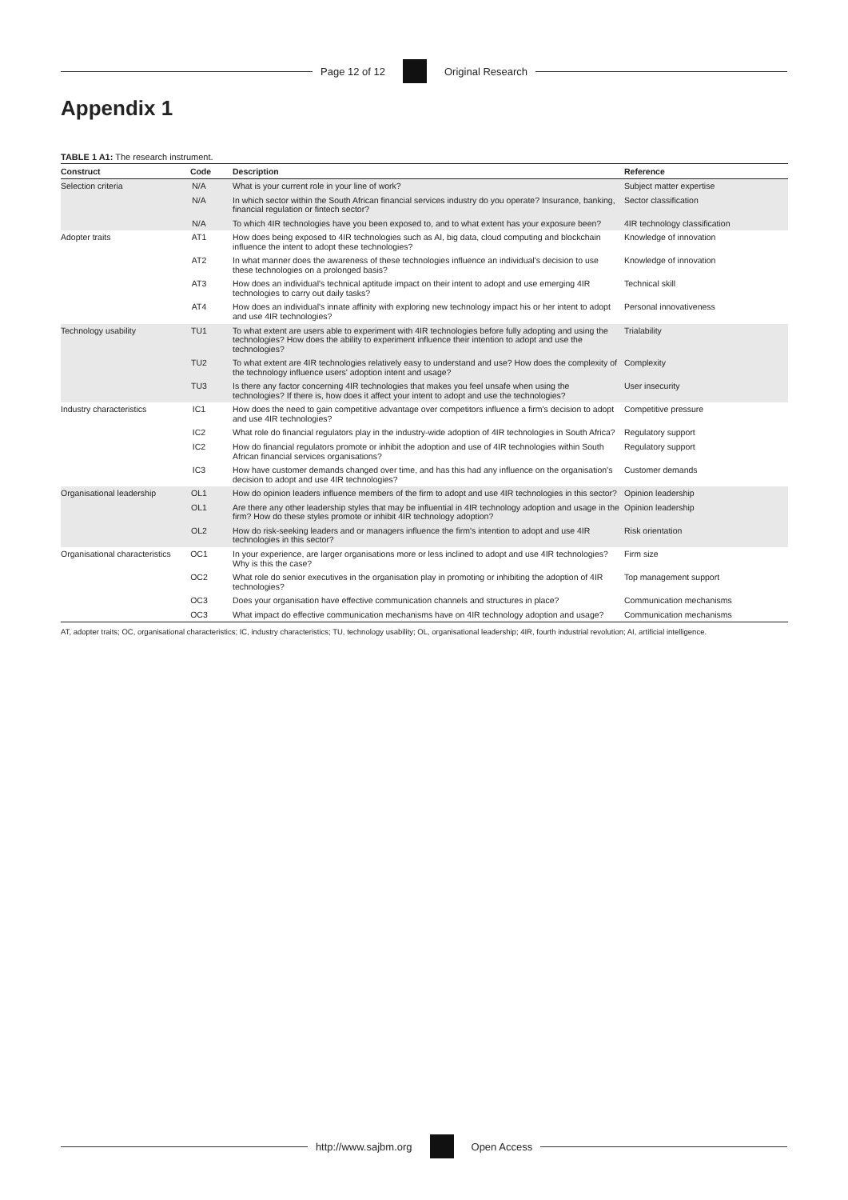Page 12 of 12 Original Research
Appendix 1
TABLE 1 A1: The research instrument.
| Construct | Code | Description | Reference |
| --- | --- | --- | --- |
| Selection criteria | N/A | What is your current role in your line of work? | Subject matter expertise |
| | N/A | In which sector within the South African financial services industry do you operate? Insurance, banking, financial regulation or fintech sector? | Sector classification |
| | N/A | To which 4IR technologies have you been exposed to, and to what extent has your exposure been? | 4IR technology classification |
| Adopter traits | AT1 | How does being exposed to 4IR technologies such as AI, big data, cloud computing and blockchain influence the intent to adopt these technologies? | Knowledge of innovation |
| | AT2 | In what manner does the awareness of these technologies influence an individual's decision to use these technologies on a prolonged basis? | Knowledge of innovation |
| | AT3 | How does an individual's technical aptitude impact on their intent to adopt and use emerging 4IR technologies to carry out daily tasks? | Technical skill |
| | AT4 | How does an individual's innate affinity with exploring new technology impact his or her intent to adopt and use 4IR technologies? | Personal innovativeness |
| Technology usability | TU1 | To what extent are users able to experiment with 4IR technologies before fully adopting and using the technologies? How does the ability to experiment influence their intention to adopt and use the technologies? | Trialability |
| | TU2 | To what extent are 4IR technologies relatively easy to understand and use? How does the complexity of the technology influence users' adoption intent and usage? | Complexity |
| | TU3 | Is there any factor concerning 4IR technologies that makes you feel unsafe when using the technologies? If there is, how does it affect your intent to adopt and use the technologies? | User insecurity |
| Industry characteristics | IC1 | How does the need to gain competitive advantage over competitors influence a firm's decision to adopt and use 4IR technologies? | Competitive pressure |
| | IC2 | What role do financial regulators play in the industry-wide adoption of 4IR technologies in South Africa? | Regulatory support |
| | IC2 | How do financial regulators promote or inhibit the adoption and use of 4IR technologies within South African financial services organisations? | Regulatory support |
| | IC3 | How have customer demands changed over time, and has this had any influence on the organisation's decision to adopt and use 4IR technologies? | Customer demands |
| Organisational leadership | OL1 | How do opinion leaders influence members of the firm to adopt and use 4IR technologies in this sector? | Opinion leadership |
| | OL1 | Are there any other leadership styles that may be influential in 4IR technology adoption and usage in the firm? How do these styles promote or inhibit 4IR technology adoption? | Opinion leadership |
| | OL2 | How do risk-seeking leaders and or managers influence the firm's intention to adopt and use 4IR technologies in this sector? | Risk orientation |
| Organisational characteristics | OC1 | In your experience, are larger organisations more or less inclined to adopt and use 4IR technologies? Why is this the case? | Firm size |
| | OC2 | What role do senior executives in the organisation play in promoting or inhibiting the adoption of 4IR technologies? | Top management support |
| | OC3 | Does your organisation have effective communication channels and structures in place? | Communication mechanisms |
| | OC3 | What impact do effective communication mechanisms have on 4IR technology adoption and usage? | Communication mechanisms |
AT, adopter traits; OC, organisational characteristics; IC, industry characteristics; TU, technology usability; OL, organisational leadership; 4IR, fourth industrial revolution; AI, artificial intelligence.
http://www.sajbm.org Open Access